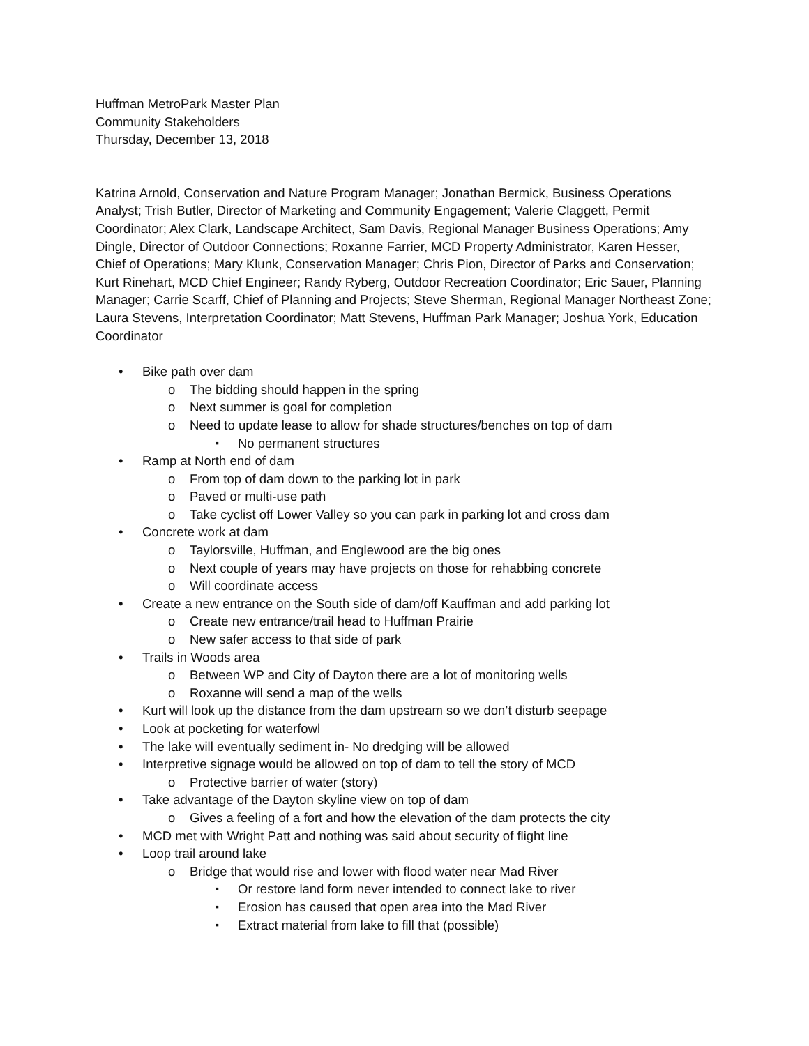Huffman MetroPark Master Plan
Community Stakeholders
Thursday, December 13, 2018
Katrina Arnold, Conservation and Nature Program Manager; Jonathan Bermick, Business Operations Analyst; Trish Butler, Director of Marketing and Community Engagement; Valerie Claggett, Permit Coordinator; Alex Clark, Landscape Architect, Sam Davis, Regional Manager Business Operations; Amy Dingle, Director of Outdoor Connections; Roxanne Farrier, MCD Property Administrator, Karen Hesser, Chief of Operations; Mary Klunk, Conservation Manager; Chris Pion, Director of Parks and Conservation; Kurt Rinehart, MCD Chief Engineer; Randy Ryberg, Outdoor Recreation Coordinator; Eric Sauer, Planning Manager; Carrie Scarff, Chief of Planning and Projects; Steve Sherman, Regional Manager Northeast Zone; Laura Stevens, Interpretation Coordinator; Matt Stevens, Huffman Park Manager; Joshua York, Education Coordinator
Bike path over dam
The bidding should happen in the spring
Next summer is goal for completion
Need to update lease to allow for shade structures/benches on top of dam
No permanent structures
Ramp at North end of dam
From top of dam down to the parking lot in park
Paved or multi-use path
Take cyclist off Lower Valley so you can park in parking lot and cross dam
Concrete work at dam
Taylorsville, Huffman, and Englewood are the big ones
Next couple of years may have projects on those for rehabbing concrete
Will coordinate access
Create a new entrance on the South side of dam/off Kauffman and add parking lot
Create new entrance/trail head to Huffman Prairie
New safer access to that side of park
Trails in Woods area
Between WP and City of Dayton there are a lot of monitoring wells
Roxanne will send a map of the wells
Kurt will look up the distance from the dam upstream so we don’t disturb seepage
Look at pocketing for waterfowl
The lake will eventually sediment in- No dredging will be allowed
Interpretive signage would be allowed on top of dam to tell the story of MCD
Protective barrier of water (story)
Take advantage of the Dayton skyline view on top of dam
Gives a feeling of a fort and how the elevation of the dam protects the city
MCD met with Wright Patt and nothing was said about security of flight line
Loop trail around lake
Bridge that would rise and lower with flood water near Mad River
Or restore land form never intended to connect lake to river
Erosion has caused that open area into the Mad River
Extract material from lake to fill that (possible)